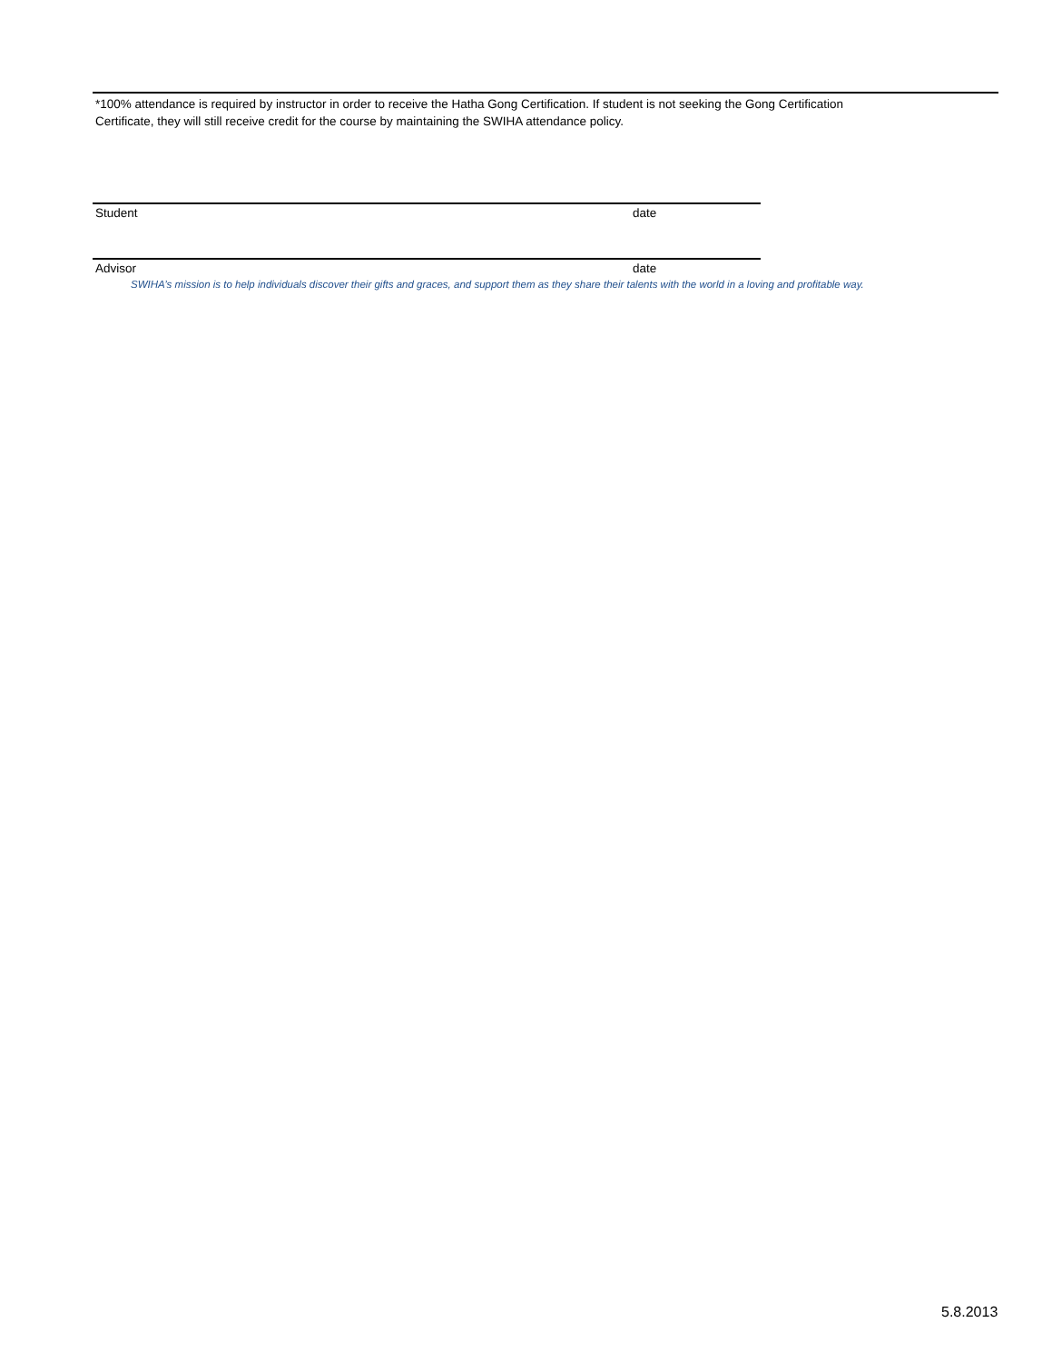*100% attendance is required by instructor in order to receive the Hatha Gong Certification. If student is not seeking the Gong Certification
Certificate, they will still receive credit for the course by maintaining the SWIHA attendance policy.
Student date
Advisor date
SWIHA’s mission is to help individuals discover their gifts and graces, and support them as they share their talents with the world in a loving and profitable way.
5.8.2013